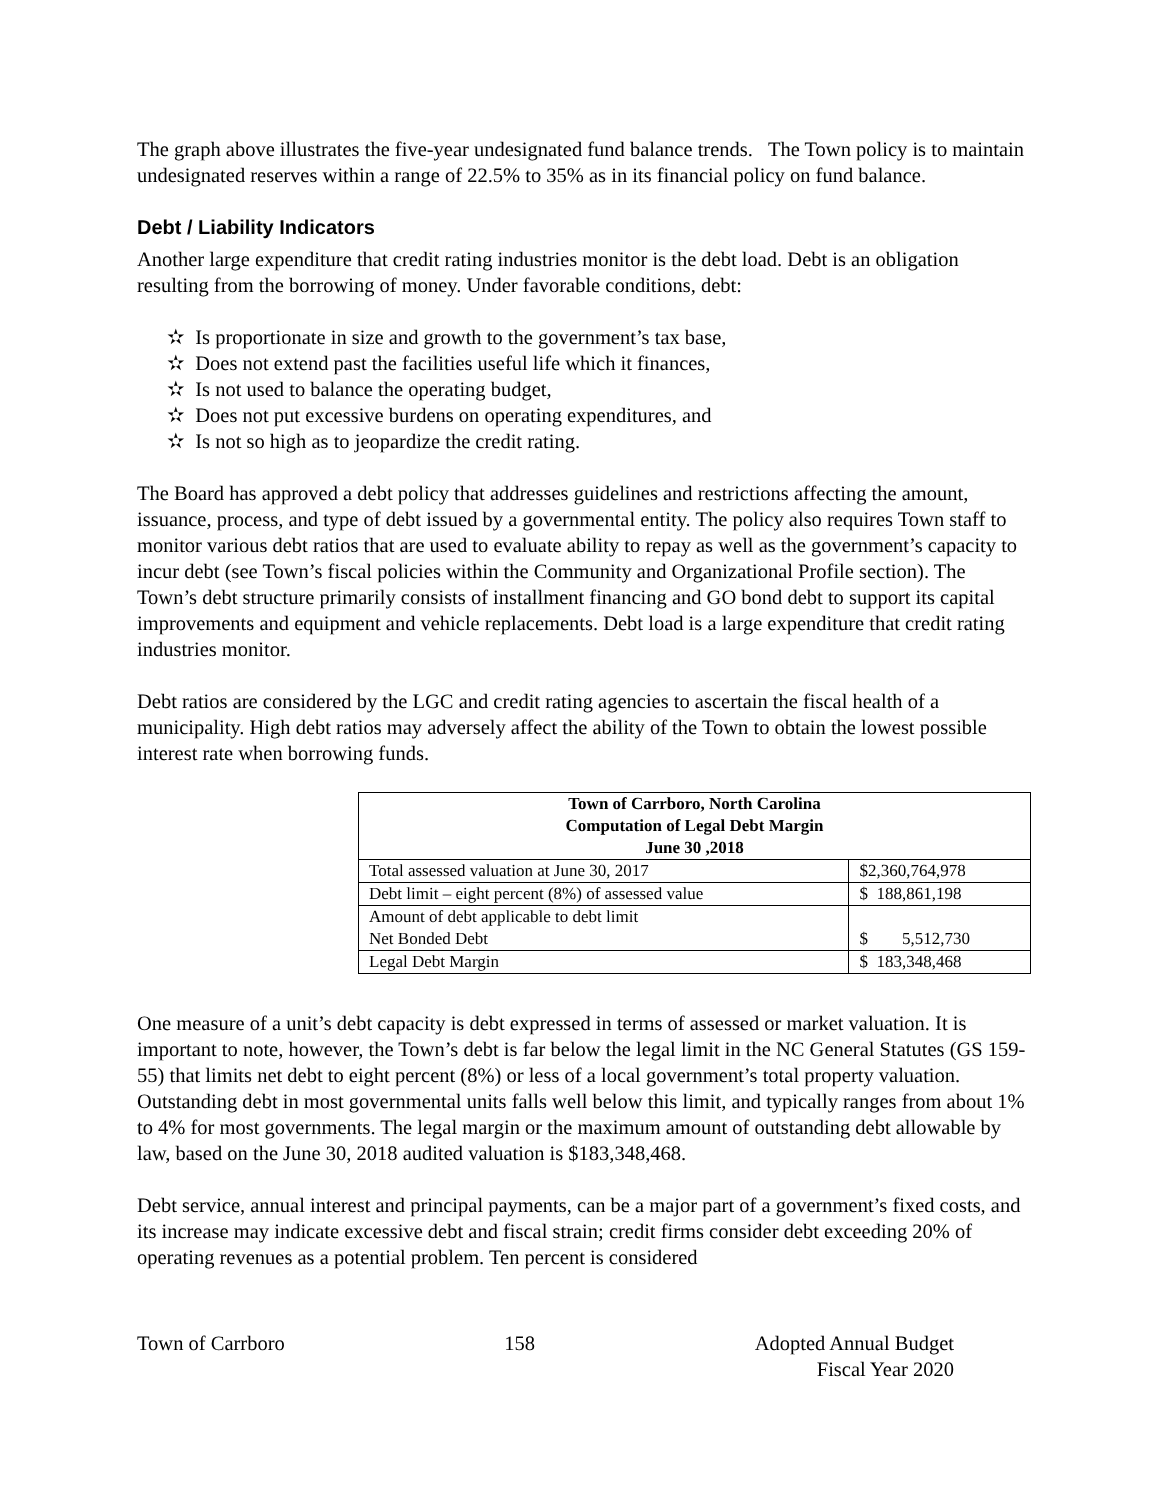The graph above illustrates the five-year undesignated fund balance trends. The Town policy is to maintain undesignated reserves within a range of 22.5% to 35% as in its financial policy on fund balance.
Debt / Liability Indicators
Another large expenditure that credit rating industries monitor is the debt load. Debt is an obligation resulting from the borrowing of money. Under favorable conditions, debt:
✫ Is proportionate in size and growth to the government’s tax base,
✫ Does not extend past the facilities useful life which it finances,
✫ Is not used to balance the operating budget,
✫ Does not put excessive burdens on operating expenditures, and
✫ Is not so high as to jeopardize the credit rating.
The Board has approved a debt policy that addresses guidelines and restrictions affecting the amount, issuance, process, and type of debt issued by a governmental entity. The policy also requires Town staff to monitor various debt ratios that are used to evaluate ability to repay as well as the government’s capacity to incur debt (see Town’s fiscal policies within the Community and Organizational Profile section). The Town’s debt structure primarily consists of installment financing and GO bond debt to support its capital improvements and equipment and vehicle replacements. Debt load is a large expenditure that credit rating industries monitor.
Debt ratios are considered by the LGC and credit rating agencies to ascertain the fiscal health of a municipality. High debt ratios may adversely affect the ability of the Town to obtain the lowest possible interest rate when borrowing funds.
| Town of Carrboro, North Carolina Computation of Legal Debt Margin June 30 ,2018 | |
| --- | --- |
| Total assessed valuation at June 30, 2017 | $2,360,764,978 |
| Debt limit – eight percent (8%) of assessed value | $ 188,861,198 |
| Amount of debt applicable to debt limit Net Bonded Debt | $ 5,512,730 |
| Legal Debt Margin | $ 183,348,468 |
One measure of a unit’s debt capacity is debt expressed in terms of assessed or market valuation. It is important to note, however, the Town’s debt is far below the legal limit in the NC General Statutes (GS 159-55) that limits net debt to eight percent (8%) or less of a local government’s total property valuation. Outstanding debt in most governmental units falls well below this limit, and typically ranges from about 1% to 4% for most governments. The legal margin or the maximum amount of outstanding debt allowable by law, based on the June 30, 2018 audited valuation is $183,348,468.
Debt service, annual interest and principal payments, can be a major part of a government’s fixed costs, and its increase may indicate excessive debt and fiscal strain; credit firms consider debt exceeding 20% of operating revenues as a potential problem. Ten percent is considered
Town of Carrboro 158 Adopted Annual Budget
Fiscal Year 2020